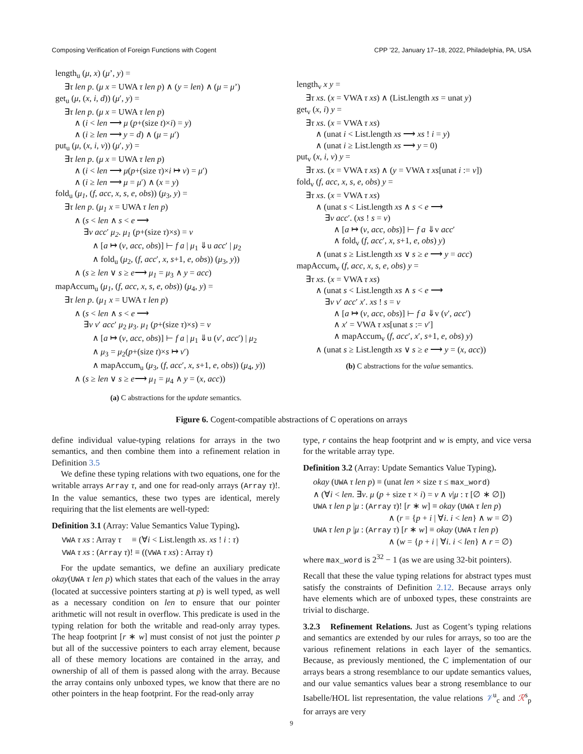Composing Verification of Foreign Functions with Cogent CPP ’22, January 17–18, 2022, Philadelphia, PA, USA
length<sub>u</sub> (μ, x) (μ’, y) =
∃τ len p. (μ x = UWA τ len p) ∧ (y = len) ∧ (μ = μ’)
get<sub>u</sub> (μ, (x, i, d)) (μ′, y) =
∃τ len p. (μ x = UWA τ len p)
∧ (i < len ⟶ μ (p+(size t)×i) = y)
∧ (i ≥ len ⟶ y = d) ∧ (μ = μ′)
put<sub>u</sub> (μ, (x, i, v)) (μ′, y) =
∃τ len p. (μ x = UWA τ len p)
∧ (i < len ⟶ μ(p+(size τ)×i ↦ v) = μ′)
∧ (i ≥ len ⟶ μ = μ′) ∧ (x = y)
fold<sub>u</sub> (μ<sub>1</sub>, (f, acc, x, s, e, obs)) (μ<sub>3</sub>, y) =
∃τ len p. (μ<sub>1</sub> x = UWA τ len p)
∧ (s < len ∧ s < e ⟶
∃v acc′ μ<sub>2</sub>. μ<sub>1</sub> (p+(size τ)×s) = v
∧ [a ↦ (v, acc, obs)] ⊢ f a | μ<sub>1</sub> ⇓u acc′ | μ<sub>2</sub>
∧ fold<sub>u</sub> (μ<sub>2</sub>, (f, acc′, x, s+1, e, obs)) (μ<sub>3</sub>, y))
∧ (s ≥ len ∨ s ≥ e⟶ μ<sub>1</sub> = μ<sub>3</sub> ∧ y = acc)
mapAccum<sub>u</sub> (μ<sub>1</sub>, (f, acc, x, s, e, obs)) (μ<sub>4</sub>, y) =
∃τ len p. (μ<sub>1</sub> x = UWA τ len p)
∧ (s < len ∧ s < e ⟶
∃v v′ acc′ μ<sub>2</sub> μ<sub>3</sub>. μ<sub>1</sub> (p+(size τ)×s) = v
∧ [a ↦ (v, acc, obs)] ⊢ f a | μ<sub>1</sub> ⇓u (v′, acc′) | μ<sub>2</sub>
∧ μ<sub>3</sub> = μ<sub>2</sub>(p+(size t)×s ↦ v′)
∧ mapAccum<sub>u</sub> (μ<sub>3</sub>, (f, acc′, x, s+1, e, obs)) (μ<sub>4</sub>, y))
∧ (s ≥ len ∨ s ≥ e⟶ μ<sub>1</sub> = μ<sub>4</sub> ∧ y = (x, acc))
(a) C abstractions for the update semantics.
length<sub>v</sub> x y =
∃τ xs. (x = VWA τ xs) ∧ (List.length xs = unat y)
get<sub>v</sub> (x, i) y =
∃τ xs. (x = VWA τ xs)
∧ (unat i < List.length xs ⟶ xs ! i = y)
∧ (unat i ≥ List.length xs ⟶ y = 0)
put<sub>v</sub> (x, i, v) y =
∃τ xs. (x = VWA τ xs) ∧ (y = VWA τ xs[unat i := v])
fold<sub>v</sub> (f, acc, x, s, e, obs) y =
∃τ xs. (x = VWA τ xs)
∧ (unat s < List.length xs ∧ s < e ⟶
∃v acc′. (xs ! s = v)
∧ [a ↦ (v, acc, obs)] ⊢ f a ⇓v acc′
∧ fold<sub>v</sub> (f, acc′, x, s+1, e, obs) y)
∧ (unat s ≥ List.length xs ∨ s ≥ e ⟶ y = acc)
mapAccum<sub>v</sub> (f, acc, x, s, e, obs) y =
∃τ xs. (x = VWA τ xs)
∧ (unat s < List.length xs ∧ s < e ⟶
∃v v′ acc′ x′. xs ! s = v
∧ [a ↦ (v, acc, obs)] ⊢ f a ⇓v (v′, acc′)
∧ x′ = VWA τ xs[unat s := v′]
∧ mapAccum<sub>v</sub> (f, acc′, x′, s+1, e, obs) y)
∧ (unat s ≥ List.length xs ∨ s ≥ e ⟶ y = (x, acc))
(b) C abstractions for the value semantics.
Figure 6. Cogent-compatible abstractions of C operations on arrays
define individual value-typing relations for arrays in the two semantics, and then combine them into a refinement relation in Definition 3.5
We define these typing relations with two equations, one for the writable arrays Array τ, and one for read-only arrays (Array τ)!. In the value semantics, these two types are identical, merely requiring that the list elements are well-typed:
Definition 3.1 (Array: Value Semantics Value Typing).
VWA τ xs : Array τ ≡ (∀i < List.length xs. xs ! i : τ)
VWA τ xs : (Array τ)! ≡ ((VWA τ xs) : Array τ)
For the update semantics, we define an auxiliary predicate okay(UWA τ len p) which states that each of the values in the array (located at successive pointers starting at p) is well typed, as well as a necessary condition on len to ensure that our pointer arithmetic will not result in overflow. This predicate is used in the typing relation for both the writable and read-only array types. The heap footprint [r ∗ w] must consist of not just the pointer p but all of the successive pointers to each array element, because all of these memory locations are contained in the array, and ownership of all of them is passed along with the array. Because the array contains only unboxed types, we know that there are no other pointers in the heap footprint. For the read-only array
type, r contains the heap footprint and w is empty, and vice versa for the writable array type.
Definition 3.2 (Array: Update Semantics Value Typing).
okay (UWA τ len p) ≡ (unat len × size τ ≤ max_word)
∧ (∀i < len. ∃v. μ (p + size τ × i) = v ∧ v|μ : τ [∅ ∗ ∅])
UWA τ len p |μ : (Array τ)! [r ∗ w] ≡ okay (UWA τ len p)
∧ (r = {p + i | ∀i. i < len} ∧ w = ∅)
UWA τ len p |μ : (Array τ) [r ∗ w] ≡ okay (UWA τ len p)
∧ (w = {p + i | ∀i. i < len} ∧ r = ∅)
where max_word is 2<sup>32</sup> − 1 (as we are using 32-bit pointers).
Recall that these the value typing relations for abstract types must satisfy the constraints of Definition 2.12. Because arrays only have elements which are of unboxed types, these constraints are trivial to discharge.
3.2.3 Refinement Relations. Just as Cogent’s typing relations and semantics are extended by our rules for arrays, so too are the various refinement relations in each layer of the semantics. Because, as previously mentioned, the C implementation of our arrays bears a strong resemblance to our update semantics values, and our value semantics values bear a strong resemblance to our Isabelle/HOL list representation, the value relations 𝒱<sup>u</sup><sub>c</sub> and ℛ<sup>s</sup><sub>p</sub> for arrays are very
9